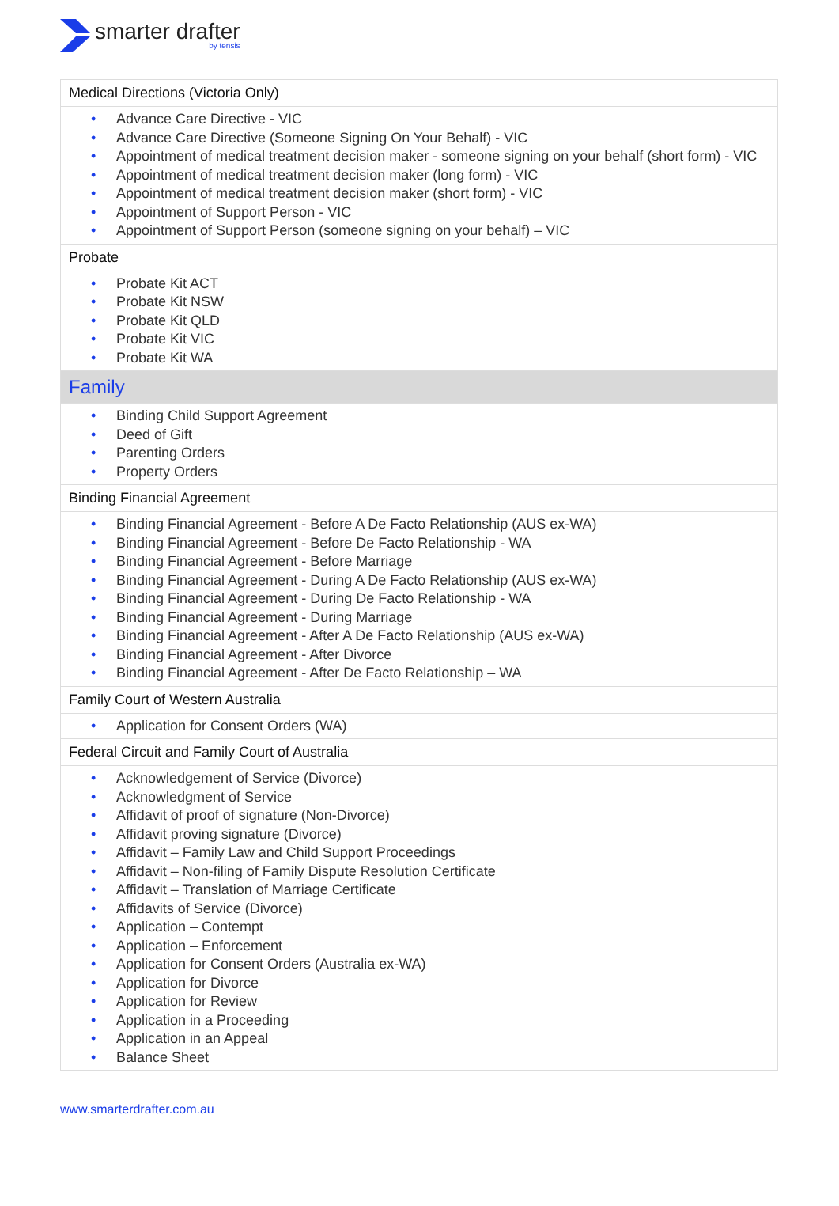smarter drafter
by tensis
| Medical Directions (Victoria Only) |
| Advance Care Directive - VIC Advance Care Directive (Someone Signing On Your Behalf) - VIC Appointment of medical treatment decision maker - someone signing on your behalf (short form) - VIC Appointment of medical treatment decision maker (long form) - VIC Appointment of medical treatment decision maker (short form) - VIC Appointment of Support Person - VIC Appointment of Support Person (someone signing on your behalf) – VIC |
| Probate |
| Probate Kit ACT Probate Kit NSW Probate Kit QLD Probate Kit VIC Probate Kit WA |
| Family |
| Binding Child Support Agreement Deed of Gift Parenting Orders Property Orders |
| Binding Financial Agreement |
| Binding Financial Agreement - Before A De Facto Relationship (AUS ex-WA) Binding Financial Agreement - Before De Facto Relationship - WA Binding Financial Agreement - Before Marriage Binding Financial Agreement - During A De Facto Relationship (AUS ex-WA) Binding Financial Agreement - During De Facto Relationship - WA Binding Financial Agreement - During Marriage Binding Financial Agreement - After A De Facto Relationship (AUS ex-WA) Binding Financial Agreement - After Divorce Binding Financial Agreement - After De Facto Relationship – WA |
| Family Court of Western Australia |
| Application for Consent Orders (WA) |
| Federal Circuit and Family Court of Australia |
| Acknowledgement of Service (Divorce) Acknowledgment of Service Affidavit of proof of signature (Non-Divorce) Affidavit proving signature (Divorce) Affidavit – Family Law and Child Support Proceedings Affidavit – Non-filing of Family Dispute Resolution Certificate Affidavit – Translation of Marriage Certificate Affidavits of Service (Divorce) Application – Contempt Application – Enforcement Application for Consent Orders (Australia ex-WA) Application for Divorce Application for Review Application in a Proceeding Application in an Appeal Balance Sheet |
www.smarterdrafter.com.au